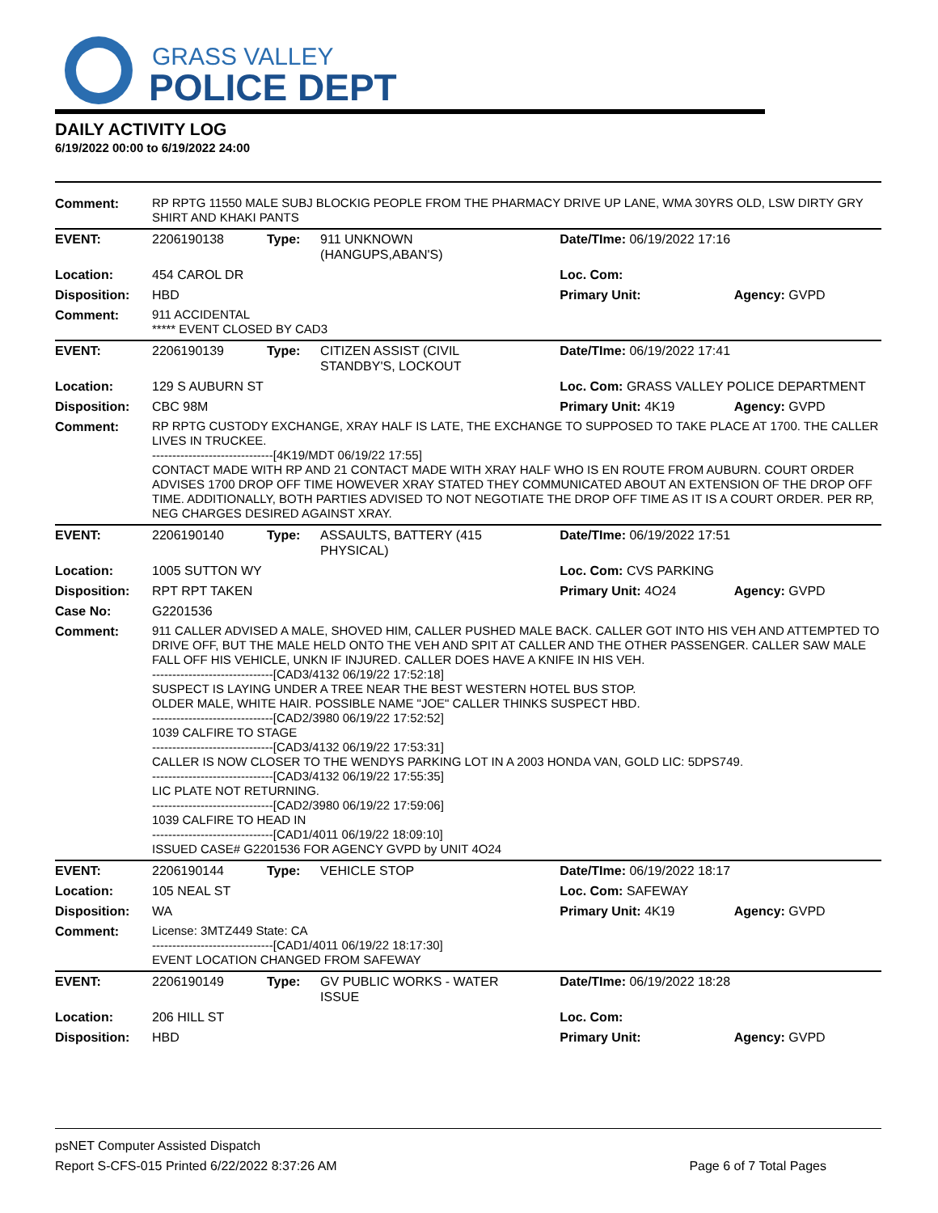GRASS VALLEY
POLICE DEPT
DAILY ACTIVITY LOG
6/19/2022 00:00 to 6/19/2022 24:00
| Comment: | RP RPTG 11550 MALE SUBJ BLOCKIG PEOPLE FROM THE PHARMACY DRIVE UP LANE, WMA 30YRS OLD, LSW DIRTY GRY SHIRT AND KHAKI PANTS | | | | |
| EVENT: | 2206190138 | Type: | 911 UNKNOWN (HANGUPS,ABAN'S) | Date/TIme: 06/19/2022 17:16 | |
| Location: | 454 CAROL DR | | | Loc. Com: | |
| Disposition: | HBD | | | Primary Unit: | Agency: GVPD |
| Comment: | 911 ACCIDENTAL ***** EVENT CLOSED BY CAD3 | | | | |
| EVENT: | 2206190139 | Type: | CITIZEN ASSIST (CIVIL STANDBY'S, LOCKOUT | Date/TIme: 06/19/2022 17:41 | |
| Location: | 129 S AUBURN ST | | | Loc. Com: GRASS VALLEY POLICE DEPARTMENT | |
| Disposition: | CBC 98M | | | Primary Unit: 4K19 | Agency: GVPD |
| Comment: | RP RPTG CUSTODY EXCHANGE, XRAY HALF IS LATE, THE EXCHANGE TO SUPPOSED TO TAKE PLACE AT 1700. THE CALLER LIVES IN TRUCKEE. ------------------------------[4K19/MDT 06/19/22 17:55] CONTACT MADE WITH RP AND 21 CONTACT MADE WITH XRAY HALF WHO IS EN ROUTE FROM AUBURN. COURT ORDER ADVISES 1700 DROP OFF TIME HOWEVER XRAY STATED THEY COMMUNICATED ABOUT AN EXTENSION OF THE DROP OFF TIME. ADDITIONALLY, BOTH PARTIES ADVISED TO NOT NEGOTIATE THE DROP OFF TIME AS IT IS A COURT ORDER. PER RP, NEG CHARGES DESIRED AGAINST XRAY. | | | | |
| EVENT: | 2206190140 | Type: | ASSAULTS, BATTERY (415 PHYSICAL) | Date/TIme: 06/19/2022 17:51 | |
| Location: | 1005 SUTTON WY | | | Loc. Com: CVS PARKING | |
| Disposition: | RPT RPT TAKEN | | | Primary Unit: 4O24 | Agency: GVPD |
| Case No: | G2201536 | | | | |
| Comment: | 911 CALLER ADVISED A MALE, SHOVED HIM, CALLER PUSHED MALE BACK. CALLER GOT INTO HIS VEH AND ATTEMPTED TO DRIVE OFF, BUT THE MALE HELD ONTO THE VEH AND SPIT AT CALLER AND THE OTHER PASSENGER. CALLER SAW MALE FALL OFF HIS VEHICLE, UNKN IF INJURED. CALLER DOES HAVE A KNIFE IN HIS VEH. ------------------------------[CAD3/4132 06/19/22 17:52:18] SUSPECT IS LAYING UNDER A TREE NEAR THE BEST WESTERN HOTEL BUS STOP. OLDER MALE, WHITE HAIR. POSSIBLE NAME "JOE" CALLER THINKS SUSPECT HBD. ------------------------------[CAD2/3980 06/19/22 17:52:52] 1039 CALFIRE TO STAGE ------------------------------[CAD3/4132 06/19/22 17:53:31] CALLER IS NOW CLOSER TO THE WENDYS PARKING LOT IN A 2003 HONDA VAN, GOLD LIC: 5DPS749. ------------------------------[CAD3/4132 06/19/22 17:55:35] LIC PLATE NOT RETURNING. ------------------------------[CAD2/3980 06/19/22 17:59:06] 1039 CALFIRE TO HEAD IN ------------------------------[CAD1/4011 06/19/22 18:09:10] ISSUED CASE# G2201536 FOR AGENCY GVPD by UNIT 4O24 | | | | |
| EVENT: | 2206190144 | Type: | VEHICLE STOP | Date/TIme: 06/19/2022 18:17 | |
| Location: | 105 NEAL ST | | | Loc. Com: SAFEWAY | |
| Disposition: | WA | | | Primary Unit: 4K19 | Agency: GVPD |
| Comment: | License: 3MTZ449 State: CA ------------------------------[CAD1/4011 06/19/22 18:17:30] EVENT LOCATION CHANGED FROM SAFEWAY | | | | |
| EVENT: | 2206190149 | Type: | GV PUBLIC WORKS - WATER ISSUE | Date/TIme: 06/19/2022 18:28 | |
| Location: | 206 HILL ST | | | Loc. Com: | |
| Disposition: | HBD | | | Primary Unit: | Agency: GVPD |
psNET Computer Assisted Dispatch
Report S-CFS-015 Printed 6/22/2022 8:37:26 AM Page 6 of 7 Total Pages